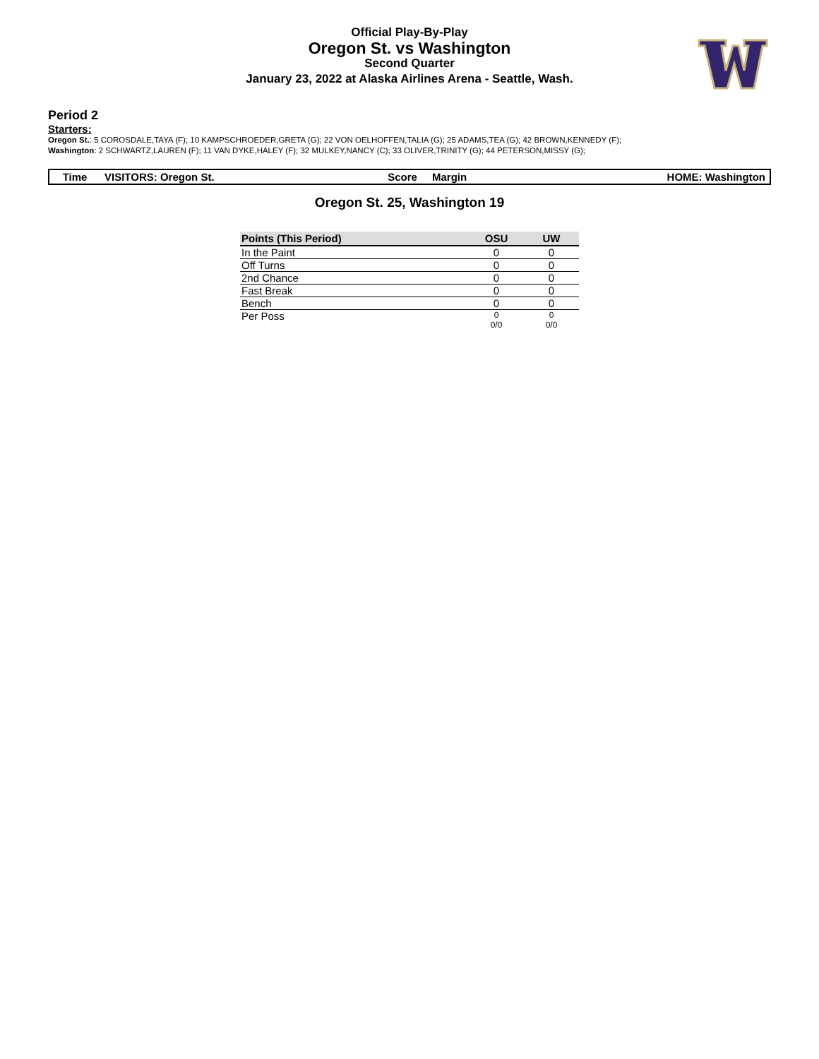Official Play-By-Play
Oregon St. vs Washington
Second Quarter
January 23, 2022 at Alaska Airlines Arena - Seattle, Wash.
Period 2
Starters:
Oregon St.: 5 COROSDALE,TAYA (F); 10 KAMPSCHROEDER,GRETA (G); 22 VON OELHOFFEN,TALIA (G); 25 ADAMS,TEA (G); 42 BROWN,KENNEDY (F);
Washington: 2 SCHWARTZ,LAUREN (F); 11 VAN DYKE,HALEY (F); 32 MULKEY,NANCY (C); 33 OLIVER,TRINITY (G); 44 PETERSON,MISSY (G);
| Time | VISITORS: Oregon St. | Score | Margin | HOME: Washington |
Oregon St. 25, Washington 19
| Points (This Period) | OSU | UW |
| --- | --- | --- |
| In the Paint | 0 | 0 |
| Off Turns | 0 | 0 |
| 2nd Chance | 0 | 0 |
| Fast Break | 0 | 0 |
| Bench | 0 | 0 |
| Per Poss | 0 0/0 | 0 0/0 |